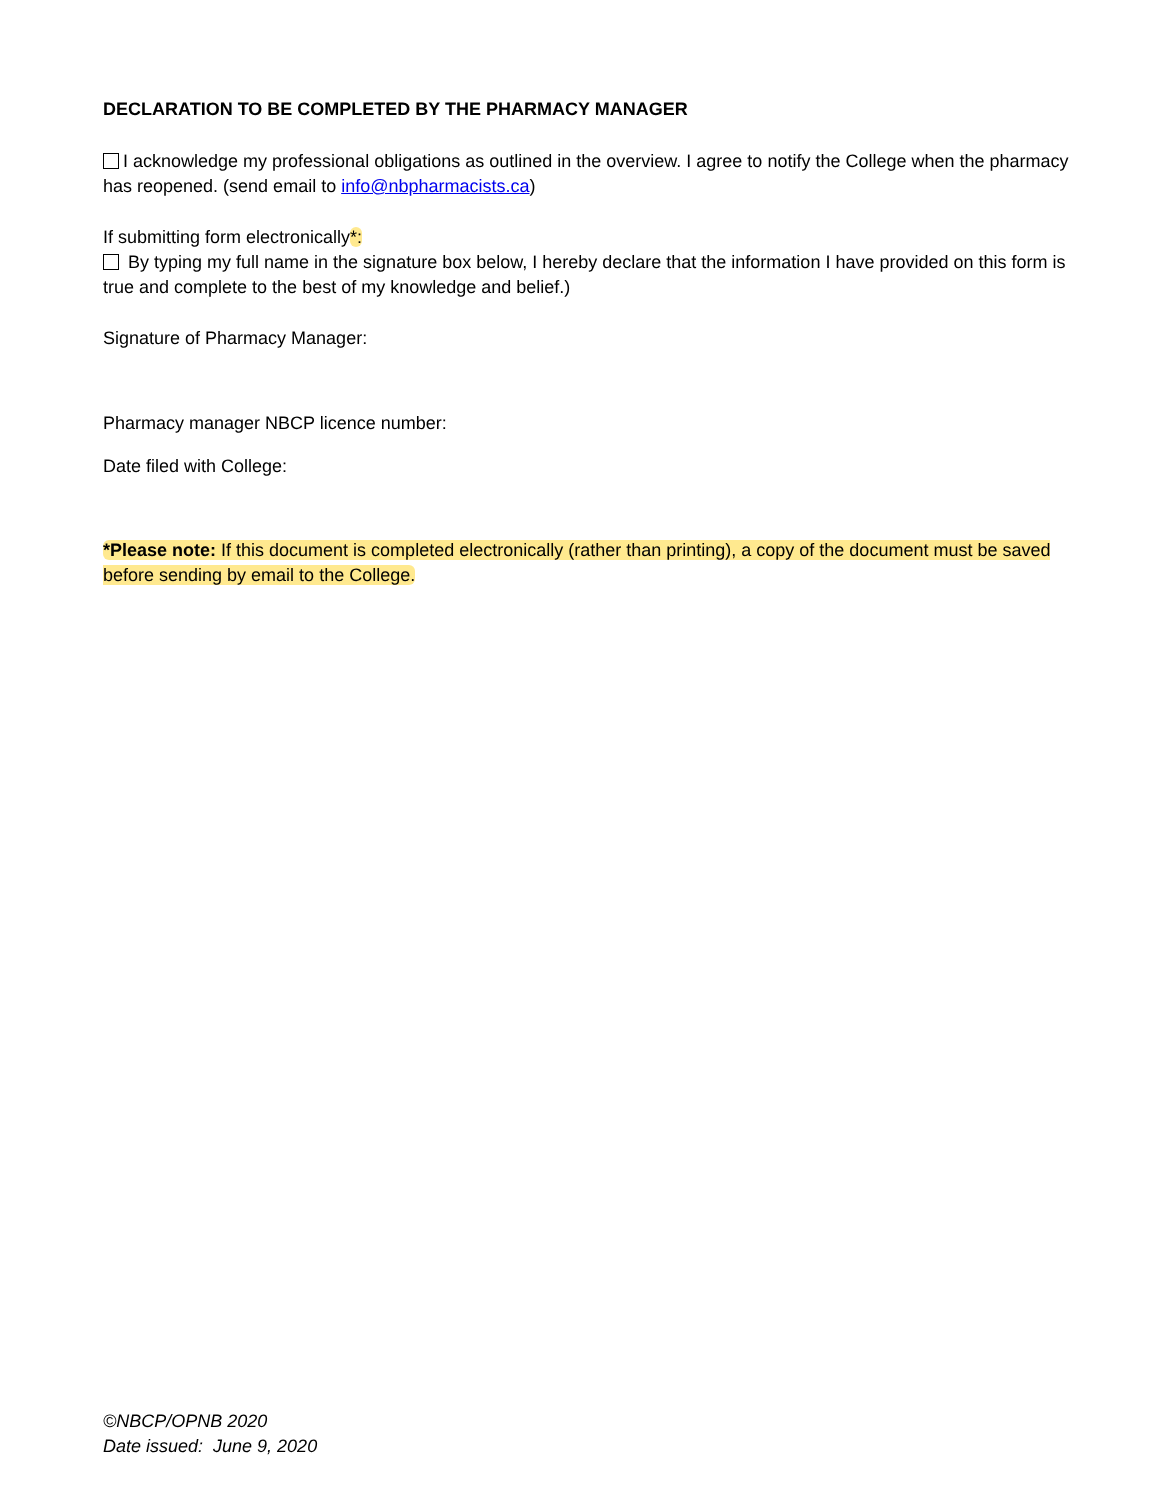DECLARATION TO BE COMPLETED BY THE PHARMACY MANAGER
I acknowledge my professional obligations as outlined in the overview. I agree to notify the College when the pharmacy has reopened. (send email to info@nbpharmacists.ca)
If submitting form electronically*:
By typing my full name in the signature box below, I hereby declare that the information I have provided on this form is true and complete to the best of my knowledge and belief.)
Signature of Pharmacy Manager:
Pharmacy manager NBCP licence number:
Date filed with College:
*Please note: If this document is completed electronically (rather than printing), a copy of the document must be saved before sending by email to the College.
©NBCP/OPNB 2020
Date issued: June 9, 2020